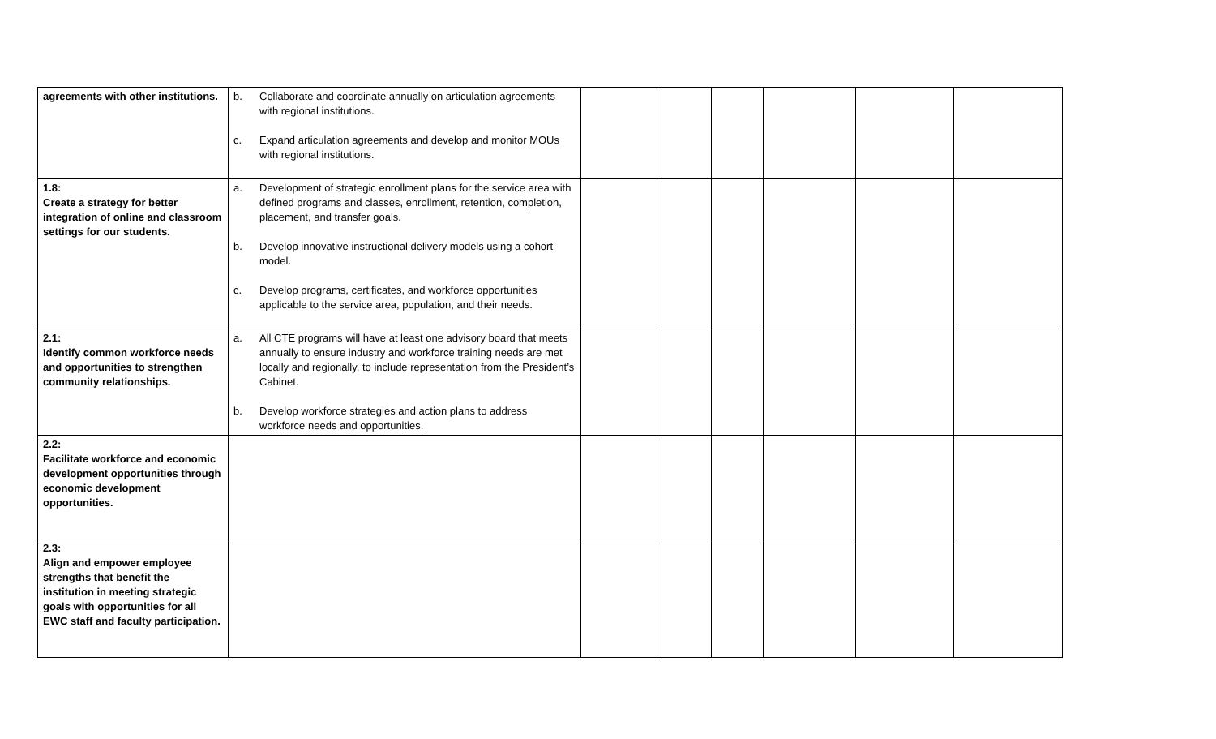| agreements with other institutions. | b. Collaborate and coordinate annually on articulation agreements with regional institutions. c. Expand articulation agreements and develop and monitor MOUs with regional institutions. | | | | | | |
| 1.8: Create a strategy for better integration of online and classroom settings for our students. | a. Development of strategic enrollment plans for the service area with defined programs and classes, enrollment, retention, completion, placement, and transfer goals. b. Develop innovative instructional delivery models using a cohort model. c. Develop programs, certificates, and workforce opportunities applicable to the service area, population, and their needs. | | | | | | |
| 2.1: Identify common workforce needs and opportunities to strengthen community relationships. | a. All CTE programs will have at least one advisory board that meets annually to ensure industry and workforce training needs are met locally and regionally, to include representation from the President’s Cabinet. b. Develop workforce strategies and action plans to address workforce needs and opportunities. | | | | | | |
| 2.2: Facilitate workforce and economic development opportunities through economic development opportunities. | | | | | | | |
| 2.3: Align and empower employee strengths that benefit the institution in meeting strategic goals with opportunities for all EWC staff and faculty participation. | | | | | | | |